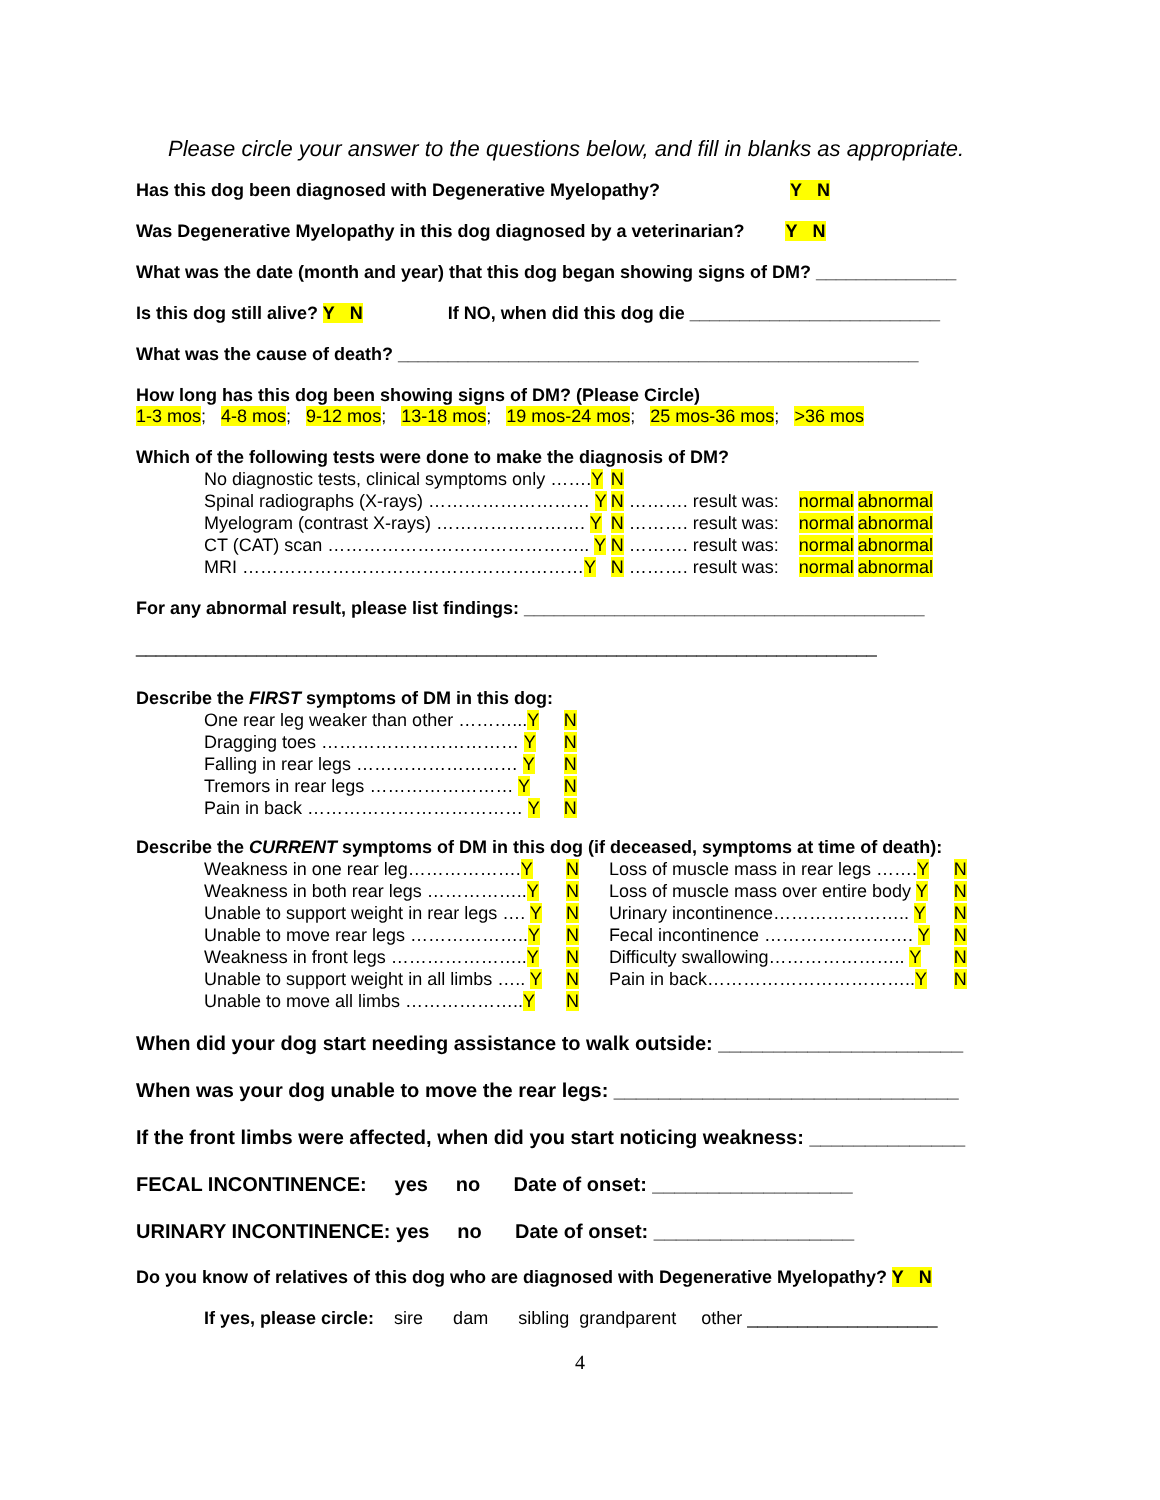Please circle your answer to the questions below, and fill in blanks as appropriate.
Has this dog been diagnosed with Degenerative Myelopathy? Y N
Was Degenerative Myelopathy in this dog diagnosed by a veterinarian? Y N
What was the date (month and year) that this dog began showing signs of DM? ______________
Is this dog still alive? Y N If NO, when did this dog die _________________________
What was the cause of death? ____________________________________________________
How long has this dog been showing signs of DM? (Please Circle)
1-3 mos; 4-8 mos; 9-12 mos; 13-18 mos; 19 mos-24 mos; 25 mos-36 mos; >36 mos
Which of the following tests were done to make the diagnosis of DM?
| No diagnostic tests, clinical symptoms only ……. Y | N | | | |
| Spinal radiographs (X-rays) ……………………… Y | N ………. result was: | normal | abnormal | |
| Myelogram (contrast X-rays) ……………………. Y | N ………. result was: | normal | abnormal | |
| CT (CAT) scan …………………………………….. Y | N ………. result was: | normal | abnormal | |
| MRI ………………………………………………… Y | N ………. result was: | normal | abnormal | |
For any abnormal result, please list findings: ________________________________________
__________________________________________________________________________
Describe the FIRST symptoms of DM in this dog:
| One rear leg weaker than other ………... Y | N |
| Dragging toes …………………………… Y | N |
| Falling in rear legs ……………………… Y | N |
| Tremors in rear legs …………………… Y | N |
| Pain in back ……………………………… Y | N |
Describe the CURRENT symptoms of DM in this dog (if deceased, symptoms at time of death):
| Weakness in one rear leg………………. Y | N | Loss of muscle mass in rear legs ……. Y | N |
| Weakness in both rear legs …………….. Y | N | Loss of muscle mass over entire body Y | N |
| Unable to support weight in rear legs …. Y | N | Urinary incontinence………………….. Y | N |
| Unable to move rear legs ……………….. Y | N | Fecal incontinence ……………………. Y | N |
| Weakness in front legs ………………….. Y | N | Difficulty swallowing………………….. Y | N |
| Unable to support weight in all limbs ….. Y | N | Pain in back…………………………….. Y | N |
| Unable to move all limbs ……………….. Y | N | | |
When did your dog start needing assistance to walk outside: ______________________
When was your dog unable to move the rear legs: _______________________________
If the front limbs were affected, when did you start noticing weakness: ______________
FECAL INCONTINENCE: yes no Date of onset: __________________
URINARY INCONTINENCE: yes no Date of onset: __________________
Do you know of relatives of this dog who are diagnosed with Degenerative Myelopathy? Y N
If yes, please circle: sire dam sibling grandparent other ___________________
4